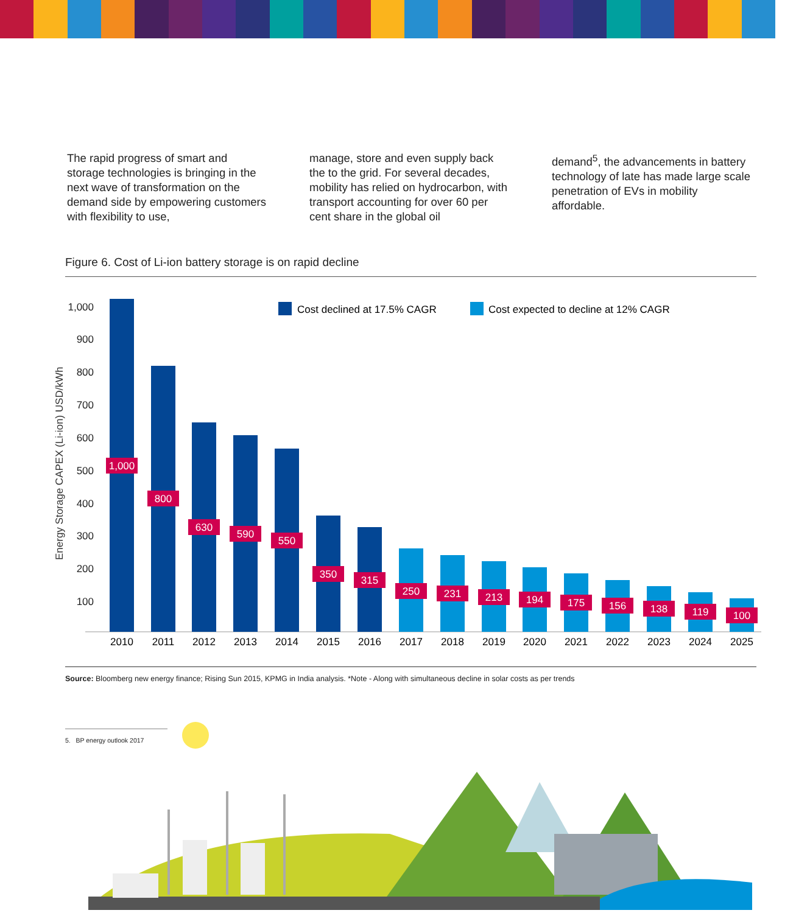The rapid progress of smart and storage technologies is bringing in the next wave of transformation on the demand side by empowering customers with flexibility to use,
manage, store and even supply back the to the grid. For several decades, mobility has relied on hydrocarbon, with transport accounting for over 60 per cent share in the global oil
demand<sup>5</sup>, the advancements in battery technology of late has made large scale penetration of EVs in mobility affordable.
Figure 6. Cost of Li-ion battery storage is on rapid decline
Energy Storage CAPEX (Li-ion) USD/kWh
1,000
900
800
700
600
500
400
300
200
100
Cost declined at 17.5% CAGR
Cost expected to decline at 12% CAGR
1,000
800
630
590
550
350
315
250
231
213
194
175
156
138
119
100
2010
2011
2012
2013
2014
2015
2016
2017
2018
2019
2020
2021
2022
2023
2024
2025
Source: Bloomberg new energy finance; Rising Sun 2015, KPMG in India analysis. *Note - Along with simultaneous decline in solar costs as per trends
5. BP energy outlook 2017